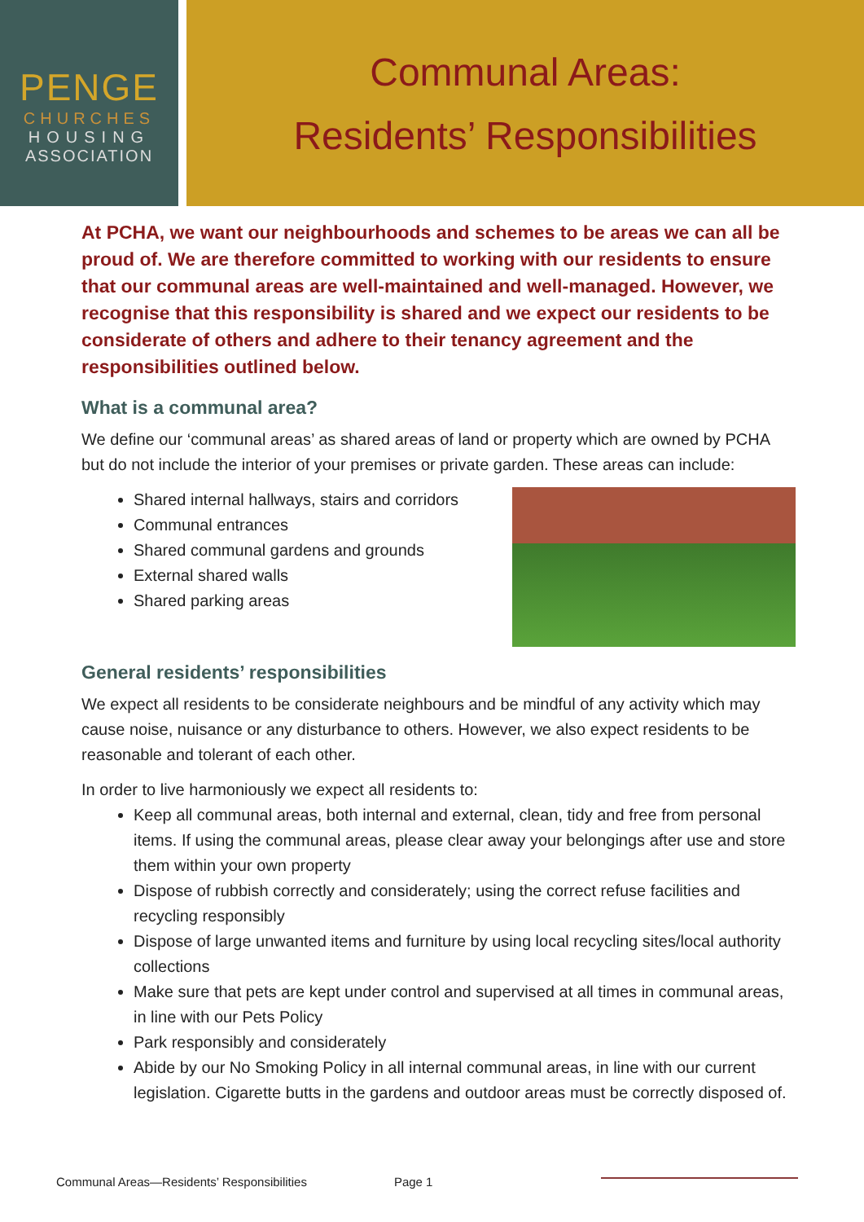PENGE
CHURCHES
HOUSING
ASSOCIATION
Communal Areas:
Residents’ Responsibilities
At PCHA, we want our neighbourhoods and schemes to be areas we can all be proud of. We are therefore committed to working with our residents to ensure that our communal areas are well-maintained and well-managed. However, we recognise that this responsibility is shared and we expect our residents to be considerate of others and adhere to their tenancy agreement and the responsibilities outlined below.
What is a communal area?
We define our ‘communal areas’ as shared areas of land or property which are owned by PCHA but do not include the interior of your premises or private garden. These areas can include:
Shared internal hallways, stairs and corridors
Communal entrances
Shared communal gardens and grounds
External shared walls
Shared parking areas
General residents’ responsibilities
We expect all residents to be considerate neighbours and be mindful of any activity which may cause noise, nuisance or any disturbance to others. However, we also expect residents to be reasonable and tolerant of each other.
In order to live harmoniously we expect all residents to:
Keep all communal areas, both internal and external, clean, tidy and free from personal items. If using the communal areas, please clear away your belongings after use and store them within your own property
Dispose of rubbish correctly and considerately; using the correct refuse facilities and recycling responsibly
Dispose of large unwanted items and furniture by using local recycling sites/local authority collections
Make sure that pets are kept under control and supervised at all times in communal areas, in line with our Pets Policy
Park responsibly and considerately
Abide by our No Smoking Policy in all internal communal areas, in line with our current legislation. Cigarette butts in the gardens and outdoor areas must be correctly disposed of.
Communal Areas—Residents’ Responsibilities Page 1